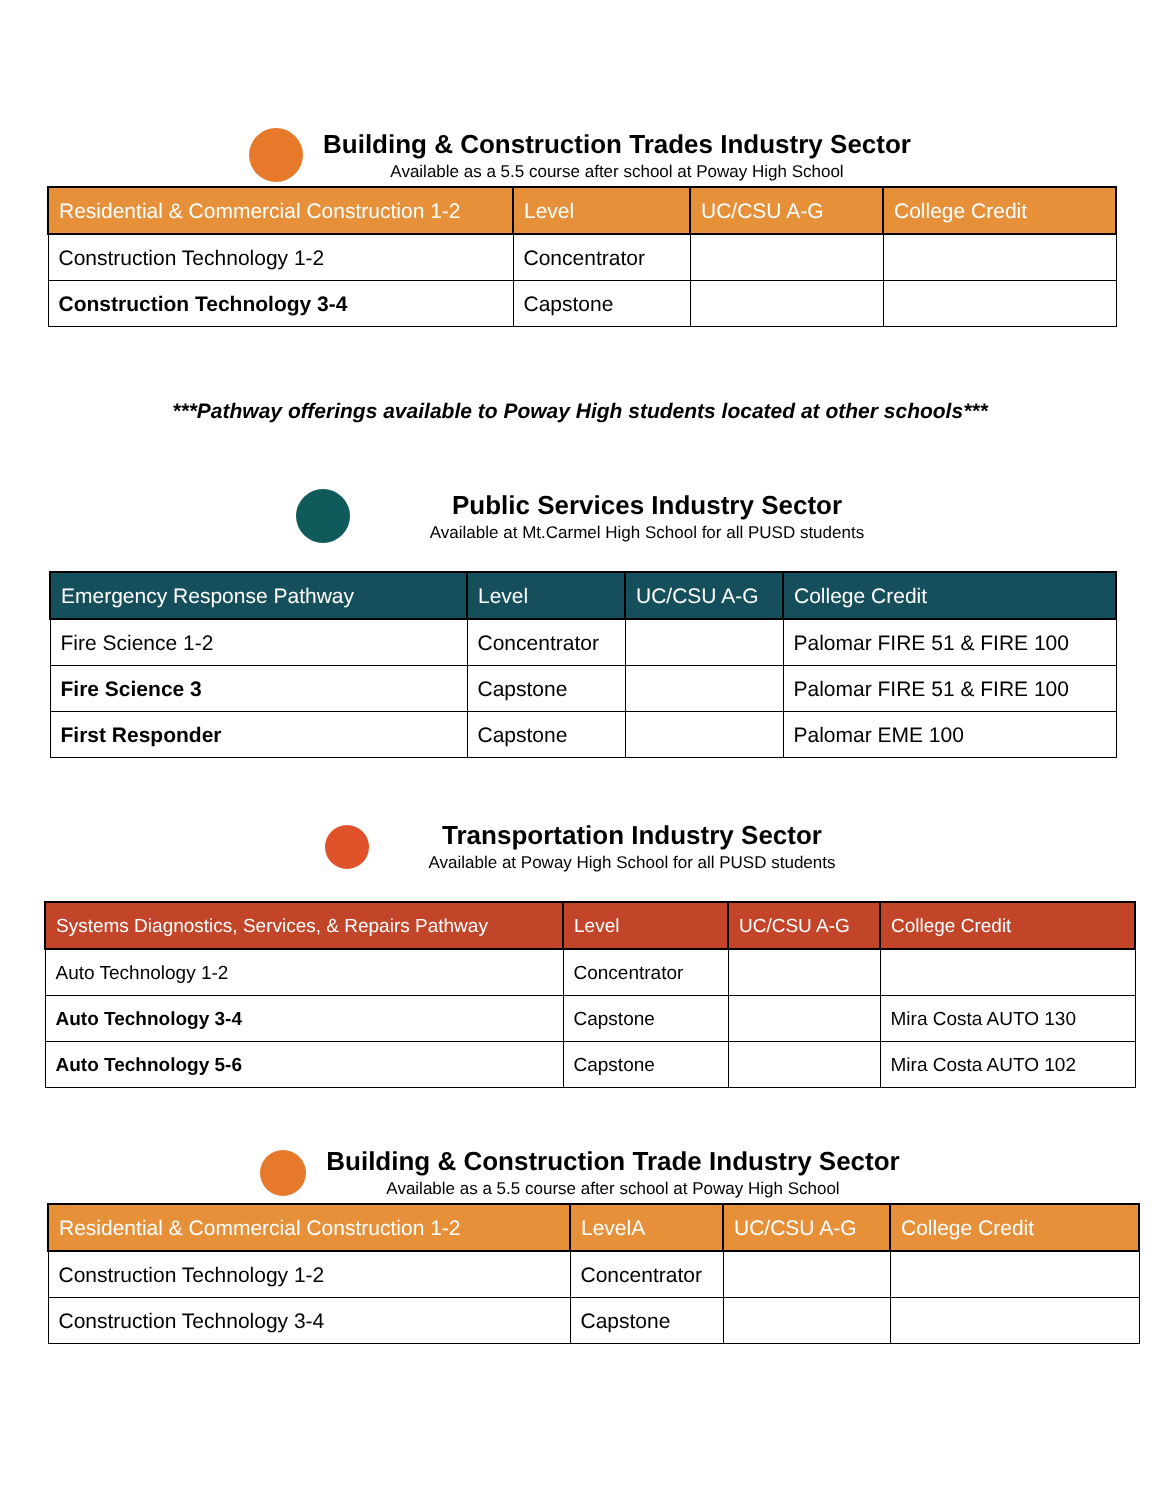Building & Construction Trades Industry Sector
Available as a 5.5 course after school at Poway High School
| Residential & Commercial Construction 1-2 | Level | UC/CSU A-G | College Credit |
| --- | --- | --- | --- |
| Construction Technology 1-2 | Concentrator | | |
| Construction Technology 3-4 | Capstone | | |
***Pathway offerings available to Poway High students located at other schools***
Public Services Industry Sector
Available at Mt.Carmel High School for all PUSD students
| Emergency Response Pathway | Level | UC/CSU A-G | College Credit |
| --- | --- | --- | --- |
| Fire Science 1-2 | Concentrator | | Palomar FIRE 51 & FIRE 100 |
| Fire Science 3 | Capstone | | Palomar FIRE 51 & FIRE 100 |
| First Responder | Capstone | | Palomar EME 100 |
Transportation Industry Sector
Available at Poway High School for all PUSD students
| Systems Diagnostics, Services, & Repairs Pathway | Level | UC/CSU A-G | College Credit |
| --- | --- | --- | --- |
| Auto Technology 1-2 | Concentrator | | |
| Auto Technology 3-4 | Capstone | | Mira Costa AUTO 130 |
| Auto Technology 5-6 | Capstone | | Mira Costa AUTO 102 |
Building & Construction Trade Industry Sector
Available as a 5.5 course after school at Poway High School
| Residential & Commercial Construction 1-2 | LevelA | UC/CSU A-G | College Credit |
| --- | --- | --- | --- |
| Construction Technology 1-2 | Concentrator | | |
| Construction Technology 3-4 | Capstone | | |